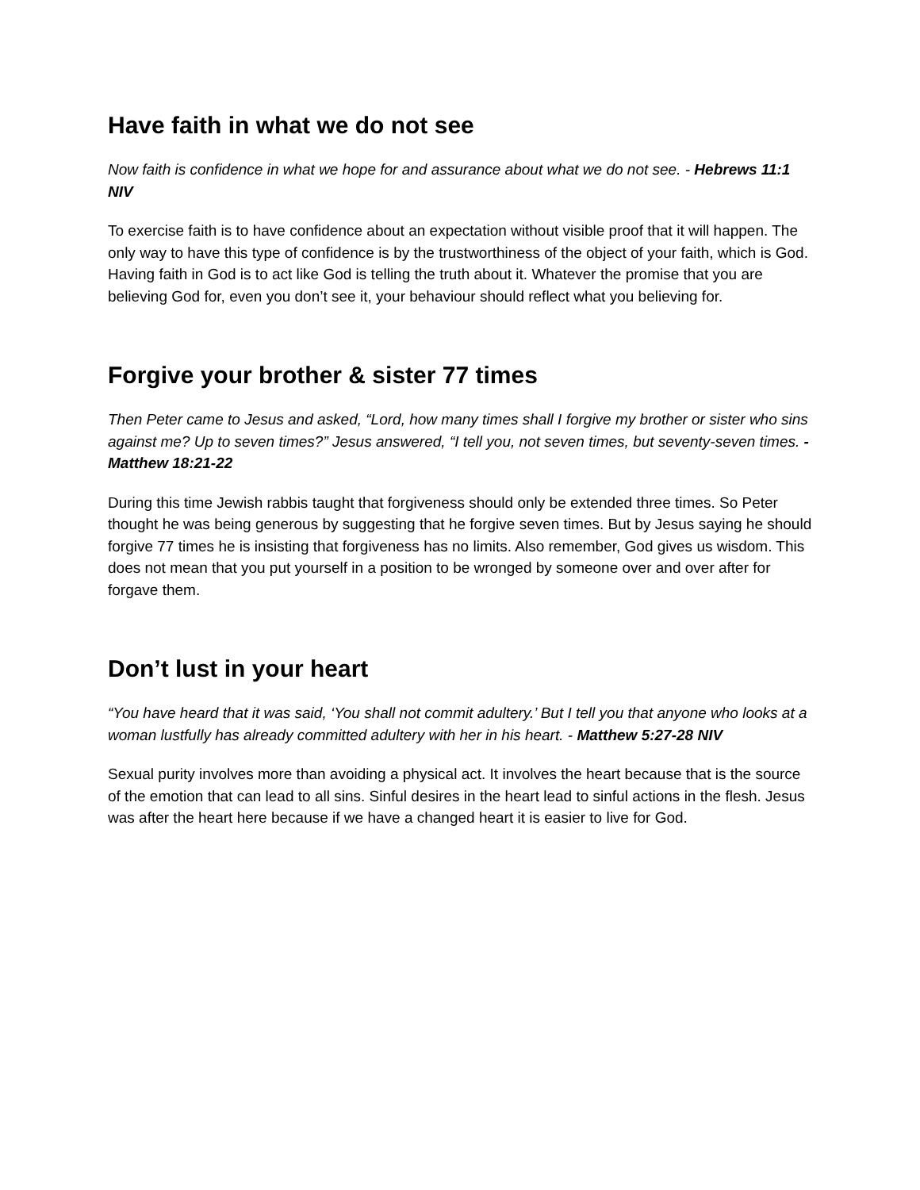Have faith in what we do not see
Now faith is confidence in what we hope for and assurance about what we do not see. - Hebrews 11:1 NIV
To exercise faith is to have confidence about an expectation without visible proof that it will happen. The only way to have this type of confidence is by the trustworthiness of the object of your faith, which is God. Having faith in God is to act like God is telling the truth about it. Whatever the promise that you are believing God for, even you don’t see it, your behaviour should reflect what you believing for.
Forgive your brother & sister 77 times
Then Peter came to Jesus and asked, “Lord, how many times shall I forgive my brother or sister who sins against me? Up to seven times?” Jesus answered, “I tell you, not seven times, but seventy-seven times. - Matthew 18:21-22
During this time Jewish rabbis taught that forgiveness should only be extended three times. So Peter thought he was being generous by suggesting that he forgive seven times. But by Jesus saying he should forgive 77 times he is insisting that forgiveness has no limits. Also remember, God gives us wisdom. This does not mean that you put yourself in a position to be wronged by someone over and over after for forgave them.
Don’t lust in your heart
“You have heard that it was said, ‘You shall not commit adultery.’ But I tell you that anyone who looks at a woman lustfully has already committed adultery with her in his heart. - Matthew 5:27-28 NIV
Sexual purity involves more than avoiding a physical act. It involves the heart because that is the source of the emotion that can lead to all sins. Sinful desires in the heart lead to sinful actions in the flesh. Jesus was after the heart here because if we have a changed heart it is easier to live for God.